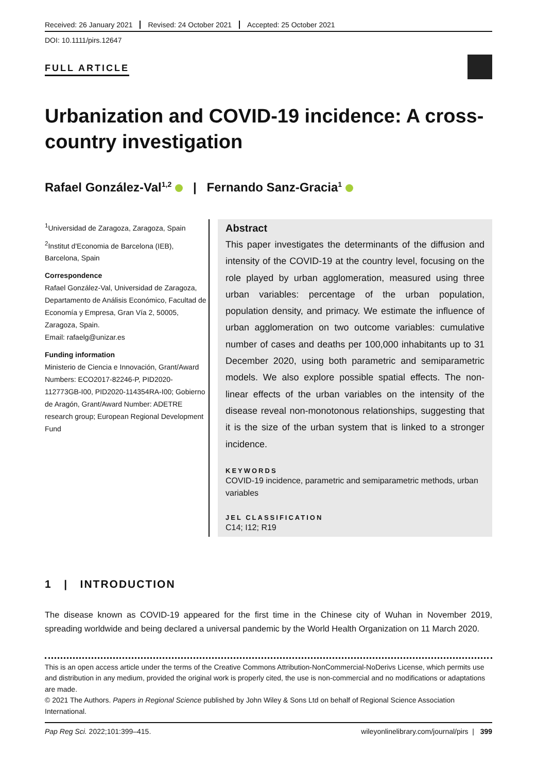Received: 26 January 2021 Revised: 24 October 2021 Accepted: 25 October 2021
DOI: 10.1111/pirs.12647
FULL ARTICLE
Urbanization and COVID-19 incidence: A cross-country investigation
Rafael González-Val<sup>1,2</sup> | Fernando Sanz-Gracia<sup>1</sup>
<sup>1</sup> Universidad de Zaragoza, Zaragoza, Spain
<sup>2</sup> Institut d'Economia de Barcelona (IEB), Barcelona, Spain
Correspondence
Rafael González-Val, Universidad de Zaragoza, Departamento de Análisis Económico, Facultad de Economía y Empresa, Gran Vía 2, 50005, Zaragoza, Spain.
Email: rafaelg@unizar.es
Funding information
Ministerio de Ciencia e Innovación, Grant/Award Numbers: ECO2017-82246-P, PID2020-112773GB-I00, PID2020-114354RA-I00; Gobierno de Aragón, Grant/Award Number: ADETRE research group; European Regional Development Fund
Abstract
This paper investigates the determinants of the diffusion and intensity of the COVID-19 at the country level, focusing on the role played by urban agglomeration, measured using three urban variables: percentage of the urban population, population density, and primacy. We estimate the influence of urban agglomeration on two outcome variables: cumulative number of cases and deaths per 100,000 inhabitants up to 31 December 2020, using both parametric and semiparametric models. We also explore possible spatial effects. The non-linear effects of the urban variables on the intensity of the disease reveal non-monotonous relationships, suggesting that it is the size of the urban system that is linked to a stronger incidence.
KEYWORDS
COVID-19 incidence, parametric and semiparametric methods, urban variables
JEL CLASSIFICATION
C14; I12; R19
1 | INTRODUCTION
The disease known as COVID-19 appeared for the first time in the Chinese city of Wuhan in November 2019, spreading worldwide and being declared a universal pandemic by the World Health Organization on 11 March 2020.
This is an open access article under the terms of the Creative Commons Attribution-NonCommercial-NoDerivs License, which permits use and distribution in any medium, provided the original work is properly cited, the use is non-commercial and no modifications or adaptations are made.
© 2021 The Authors. Papers in Regional Science published by John Wiley & Sons Ltd on behalf of Regional Science Association International.
Pap Reg Sci. 2022;101:399–415. wileyonlinelibrary.com/journal/pirs | 399